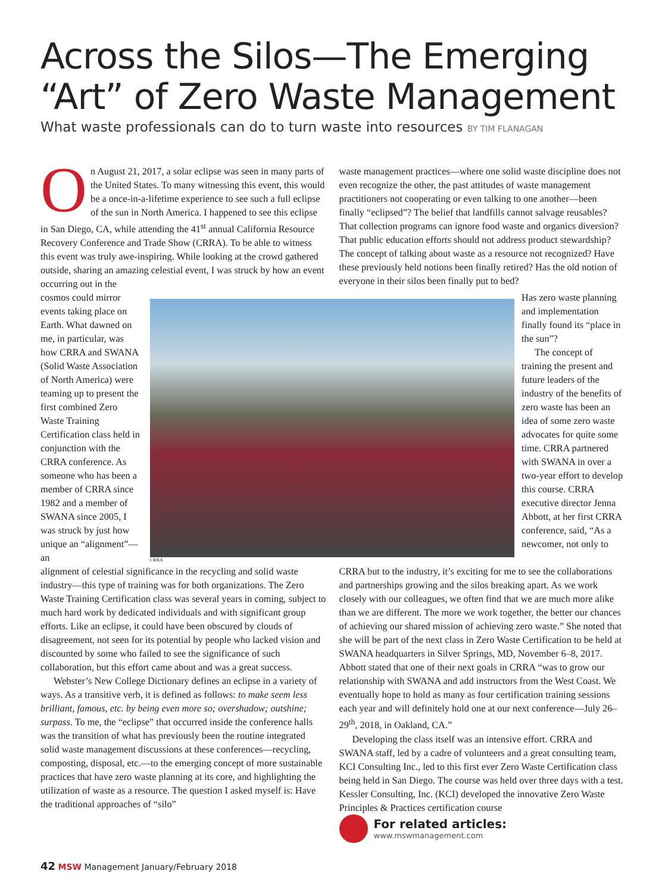Across the Silos—The Emerging “Art” of Zero Waste Management
What waste professionals can do to turn waste into resources BY TIM FLANAGAN
On August 21, 2017, a solar eclipse was seen in many parts of the United States. To many witnessing this event, this would be a once-in-a-lifetime experience to see such a full eclipse of the sun in North America. I happened to see this eclipse in San Diego, CA, while attending the 41<sup>st</sup> annual California Resource Recovery Conference and Trade Show (CRRA). To be able to witness this event was truly awe-inspiring. While looking at the crowd gathered outside, sharing an amazing celestial event, I was struck by how an event occurring out in the
waste management practices—where one solid waste discipline does not even recognize the other, the past attitudes of waste management practitioners not cooperating or even talking to one another—been finally “eclipsed”? The belief that landfills cannot salvage reusables? That collection programs can ignore food waste and organics diversion? That public education efforts should not address product stewardship? The concept of talking about waste as a resource not recognized? Have these previously held notions been finally retired? Has the old notion of everyone in their silos been finally put to bed?
cosmos could mirror events taking place on Earth. What dawned on me, in particular, was how CRRA and SWANA (Solid Waste Association of North America) were teaming up to present the first combined Zero Waste Training Certification class held in conjunction with the CRRA conference. As someone who has been a member of CRRA since 1982 and a member of SWANA since 2005, I was struck by just how unique an “alignment”—an
CRRA
Has zero waste planning and implementation finally found its “place in the sun”?
The concept of training the present and future leaders of the industry of the benefits of zero waste has been an idea of some zero waste advocates for quite some time. CRRA partnered with SWANA in over a two-year effort to develop this course. CRRA executive director Jenna Abbott, at her first CRRA conference, said, “As a newcomer, not only to
alignment of celestial significance in the recycling and solid waste industry—this type of training was for both organizations. The Zero Waste Training Certification class was several years in coming, subject to much hard work by dedicated individuals and with significant group efforts. Like an eclipse, it could have been obscured by clouds of disagreement, not seen for its potential by people who lacked vision and discounted by some who failed to see the significance of such collaboration, but this effort came about and was a great success.
Webster’s New College Dictionary defines an eclipse in a variety of ways. As a transitive verb, it is defined as follows: to make seem less brilliant, famous, etc. by being even more so; overshadow; outshine; surpass. To me, the “eclipse” that occurred inside the conference halls was the transition of what has previously been the routine integrated solid waste management discussions at these conferences—recycling, composting, disposal, etc.—to the emerging concept of more sustainable practices that have zero waste planning at its core, and highlighting the utilization of waste as a resource. The question I asked myself is: Have the traditional approaches of “silo”
CRRA but to the industry, it’s exciting for me to see the collaborations and partnerships growing and the silos breaking apart. As we work closely with our colleagues, we often find that we are much more alike than we are different. The more we work together, the better our chances of achieving our shared mission of achieving zero waste.” She noted that she will be part of the next class in Zero Waste Certification to be held at SWANA headquarters in Silver Springs, MD, November 6–8, 2017. Abbott stated that one of their next goals in CRRA “was to grow our relationship with SWANA and add instructors from the West Coast. We eventually hope to hold as many as four certification training sessions each year and will definitely hold one at our next conference—July 26–29<sup>th</sup>, 2018, in Oakland, CA.”
Developing the class itself was an intensive effort. CRRA and SWANA staff, led by a cadre of volunteers and a great consulting team, KCI Consulting Inc., led to this first ever Zero Waste Certification class being held in San Diego. The course was held over three days with a test. Kessler Consulting, Inc. (KCI) developed the innovative Zero Waste Principles & Practices certification course
For related articles:
www.mswmanagement.com
42 MSW Management January/February 2018